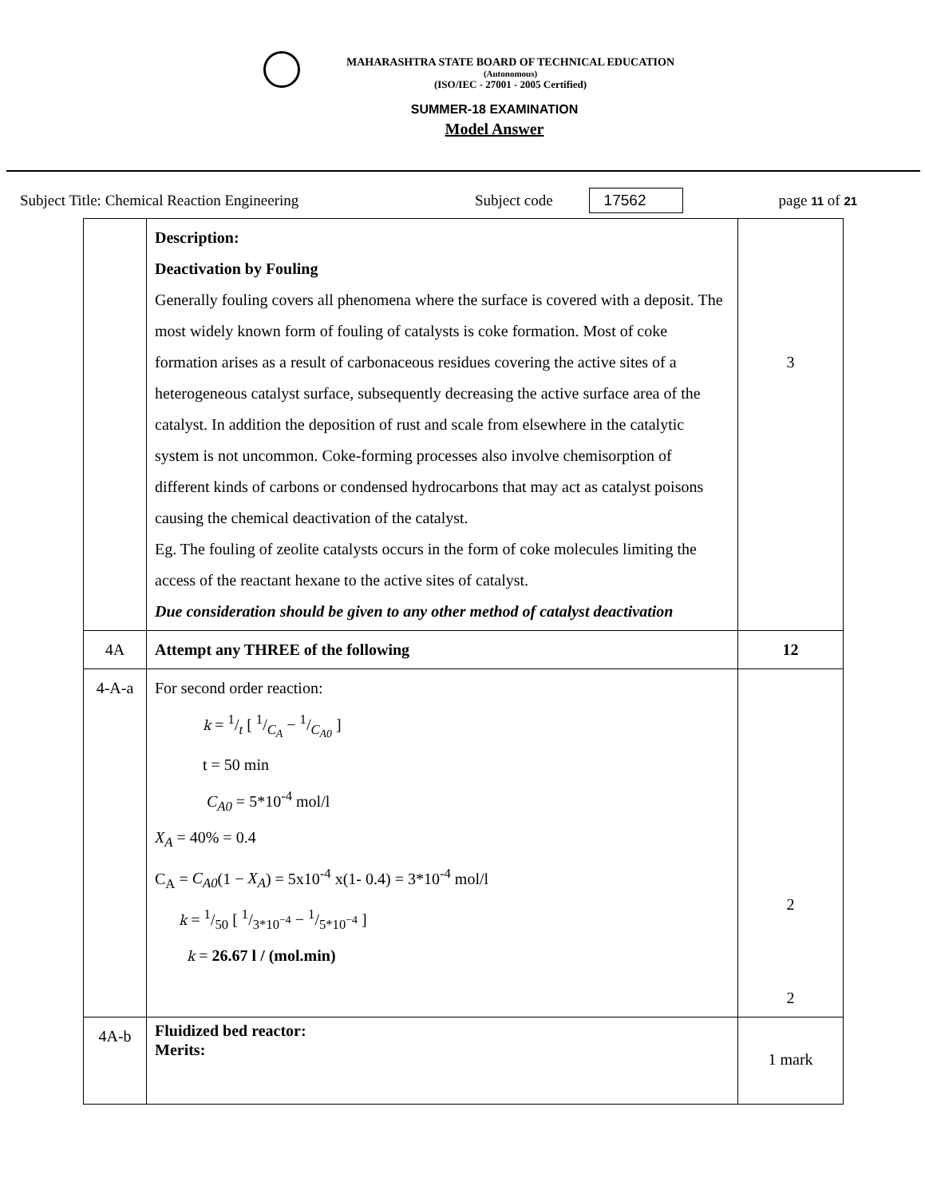MAHARASHTRA STATE BOARD OF TECHNICAL EDUCATION
(Autonomous)
(ISO/IEC - 27001 - 2005 Certified)
SUMMER-18 EXAMINATION
Model Answer
Subject Title: Chemical Reaction Engineering Subject code 17562 page 11 of 21
| | Description: Deactivation by Fouling Generally fouling covers all phenomena where the surface is covered with a deposit. The most widely known form of fouling of catalysts is coke formation. Most of coke formation arises as a result of carbonaceous residues covering the active sites of a heterogeneous catalyst surface, subsequently decreasing the active surface area of the catalyst. In addition the deposition of rust and scale from elsewhere in the catalytic system is not uncommon. Coke-forming processes also involve chemisorption of different kinds of carbons or condensed hydrocarbons that may act as catalyst poisons causing the chemical deactivation of the catalyst. Eg. The fouling of zeolite catalysts occurs in the form of coke molecules limiting the access of the reactant hexane to the active sites of catalyst. Due consideration should be given to any other method of catalyst deactivation | 3 |
| 4A | Attempt any THREE of the following | 12 |
| 4-A-a | For second order reaction: k = 1/t [ 1/C<sub>A</sub> − 1/C<sub>A0</sub> ] t = 50 min C<sub>A0</sub> = 5*10<sup>-4</sup> mol/l X<sub>A</sub> = 40% = 0.4 C<sub>A</sub> = C<sub>A0</sub> (1 − X<sub>A</sub> ) = 5x10<sup>-4</sup> x(1- 0.4) = 3*10<sup>-4</sup> mol/l k = 1/50 [ 1/3*10<sup>−4</sup> − 1/5*10<sup>−4</sup> ] k = 26.67 l / (mol.min) | 2 2 |
| 4A-b | Fluidized bed reactor: Merits: | 1 mark |